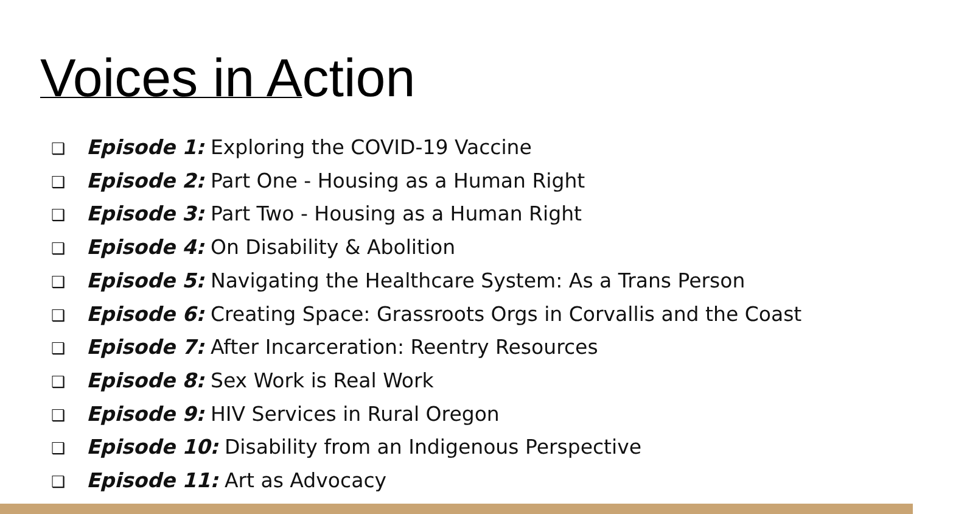Voices in Action
❑ Episode 1: Exploring the COVID-19 Vaccine
❑ Episode 2: Part One - Housing as a Human Right
❑ Episode 3: Part Two - Housing as a Human Right
❑ Episode 4: On Disability & Abolition
❑ Episode 5: Navigating the Healthcare System: As a Trans Person
❑ Episode 6: Creating Space: Grassroots Orgs in Corvallis and the Coast
❑ Episode 7: After Incarceration: Reentry Resources
❑ Episode 8: Sex Work is Real Work
❑ Episode 9: HIV Services in Rural Oregon
❑ Episode 10: Disability from an Indigenous Perspective
❑ Episode 11: Art as Advocacy